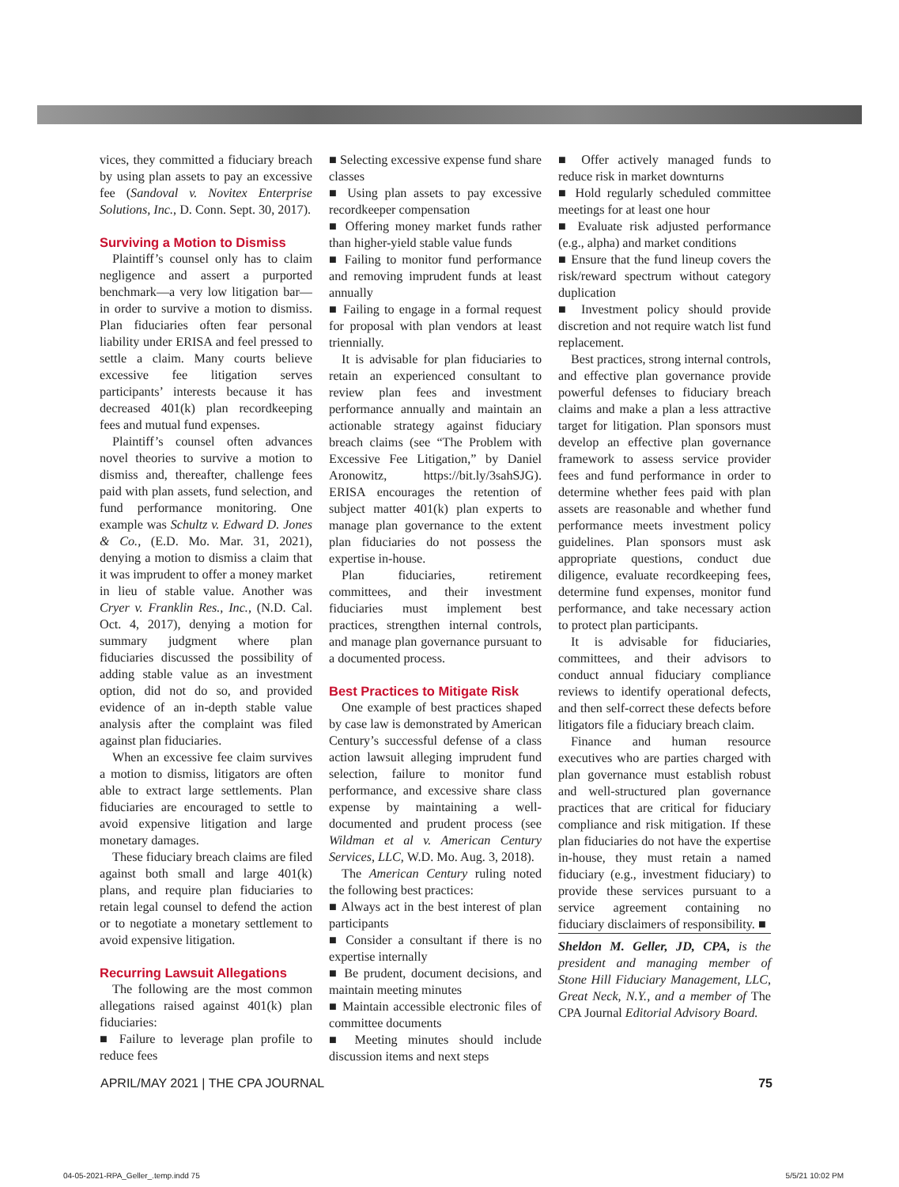vices, they committed a fiduciary breach by using plan assets to pay an excessive fee (Sandoval v. Novitex Enterprise Solutions, Inc., D. Conn. Sept. 30, 2017).
Surviving a Motion to Dismiss
Plaintiff’s counsel only has to claim negligence and assert a purported benchmark—a very low litigation bar— in order to survive a motion to dismiss. Plan fiduciaries often fear personal liability under ERISA and feel pressed to settle a claim. Many courts believe excessive fee litigation serves participants’ interests because it has decreased 401(k) plan recordkeeping fees and mutual fund expenses.
Plaintiff’s counsel often advances novel theories to survive a motion to dismiss and, thereafter, challenge fees paid with plan assets, fund selection, and fund performance monitoring. One example was Schultz v. Edward D. Jones & Co., (E.D. Mo. Mar. 31, 2021), denying a motion to dismiss a claim that it was imprudent to offer a money market in lieu of stable value. Another was Cryer v. Franklin Res., Inc., (N.D. Cal. Oct. 4, 2017), denying a motion for summary judgment where plan fiduciaries discussed the possibility of adding stable value as an investment option, did not do so, and provided evidence of an in-depth stable value analysis after the complaint was filed against plan fiduciaries.
When an excessive fee claim survives a motion to dismiss, litigators are often able to extract large settlements. Plan fiduciaries are encouraged to settle to avoid expensive litigation and large monetary damages.
These fiduciary breach claims are filed against both small and large 401(k) plans, and require plan fiduciaries to retain legal counsel to defend the action or to negotiate a monetary settlement to avoid expensive litigation.
Recurring Lawsuit Allegations
The following are the most common allegations raised against 401(k) plan fiduciaries:
■ Failure to leverage plan profile to reduce fees
■ Selecting excessive expense fund share classes
■ Using plan assets to pay excessive recordkeeper compensation
■ Offering money market funds rather than higher-yield stable value funds
■ Failing to monitor fund performance and removing imprudent funds at least annually
■ Failing to engage in a formal request for proposal with plan vendors at least triennially.
It is advisable for plan fiduciaries to retain an experienced consultant to review plan fees and investment performance annually and maintain an actionable strategy against fiduciary breach claims (see “The Problem with Excessive Fee Litigation,” by Daniel Aronowitz, https://bit.ly/3sahSJG). ERISA encourages the retention of subject matter 401(k) plan experts to manage plan governance to the extent plan fiduciaries do not possess the expertise in-house.
Plan fiduciaries, retirement committees, and their investment fiduciaries must implement best practices, strengthen internal controls, and manage plan governance pursuant to a documented process.
Best Practices to Mitigate Risk
One example of best practices shaped by case law is demonstrated by American Century’s successful defense of a class action lawsuit alleging imprudent fund selection, failure to monitor fund performance, and excessive share class expense by maintaining a well-documented and prudent process (see Wildman et al v. American Century Services, LLC, W.D. Mo. Aug. 3, 2018).
The American Century ruling noted the following best practices:
■ Always act in the best interest of plan participants
■ Consider a consultant if there is no expertise internally
■ Be prudent, document decisions, and maintain meeting minutes
■ Maintain accessible electronic files of committee documents
■ Meeting minutes should include discussion items and next steps
■ Offer actively managed funds to reduce risk in market downturns
■ Hold regularly scheduled committee meetings for at least one hour
■ Evaluate risk adjusted performance (e.g., alpha) and market conditions
■ Ensure that the fund lineup covers the risk/reward spectrum without category duplication
■ Investment policy should provide discretion and not require watch list fund replacement.
Best practices, strong internal controls, and effective plan governance provide powerful defenses to fiduciary breach claims and make a plan a less attractive target for litigation. Plan sponsors must develop an effective plan governance framework to assess service provider fees and fund performance in order to determine whether fees paid with plan assets are reasonable and whether fund performance meets investment policy guidelines. Plan sponsors must ask appropriate questions, conduct due diligence, evaluate recordkeeping fees, determine fund expenses, monitor fund performance, and take necessary action to protect plan participants.
It is advisable for fiduciaries, committees, and their advisors to conduct annual fiduciary compliance reviews to identify operational defects, and then self-correct these defects before litigators file a fiduciary breach claim.
Finance and human resource executives who are parties charged with plan governance must establish robust and well-structured plan governance practices that are critical for fiduciary compliance and risk mitigation. If these plan fiduciaries do not have the expertise in-house, they must retain a named fiduciary (e.g., investment fiduciary) to provide these services pursuant to a service agreement containing no fiduciary disclaimers of responsibility. ■
Sheldon M. Geller, JD, CPA, is the president and managing member of Stone Hill Fiduciary Management, LLC, Great Neck, N.Y., and a member of The CPA Journal Editorial Advisory Board.
APRIL/MAY 2021 | THE CPA JOURNAL 75
04-05-2021-RPA_Geller_.temp.indd 75 5/5/21 10:02 PM